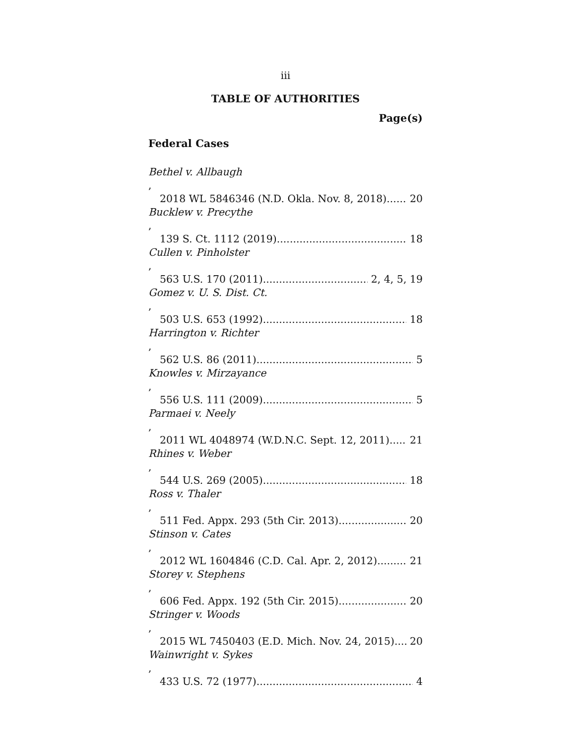iii
TABLE OF AUTHORITIES
Page(s)
Federal Cases
Bethel v. Allbaugh,
2018 WL 5846346 (N.D. Okla. Nov. 8, 2018) 20
Bucklew v. Precythe,
139 S. Ct. 1112 (2019) 18
Cullen v. Pinholster,
563 U.S. 170 (2011) 2, 4, 5, 19
Gomez v. U. S. Dist. Ct.,
503 U.S. 653 (1992) 18
Harrington v. Richter,
562 U.S. 86 (2011) 5
Knowles v. Mirzayance,
556 U.S. 111 (2009) 5
Parmaei v. Neely,
2011 WL 4048974 (W.D.N.C. Sept. 12, 2011) 21
Rhines v. Weber,
544 U.S. 269 (2005) 18
Ross v. Thaler,
511 Fed. Appx. 293 (5th Cir. 2013) 20
Stinson v. Cates,
2012 WL 1604846 (C.D. Cal. Apr. 2, 2012) 21
Storey v. Stephens,
606 Fed. Appx. 192 (5th Cir. 2015) 20
Stringer v. Woods,
2015 WL 7450403 (E.D. Mich. Nov. 24, 2015) 20
Wainwright v. Sykes,
433 U.S. 72 (1977) 4